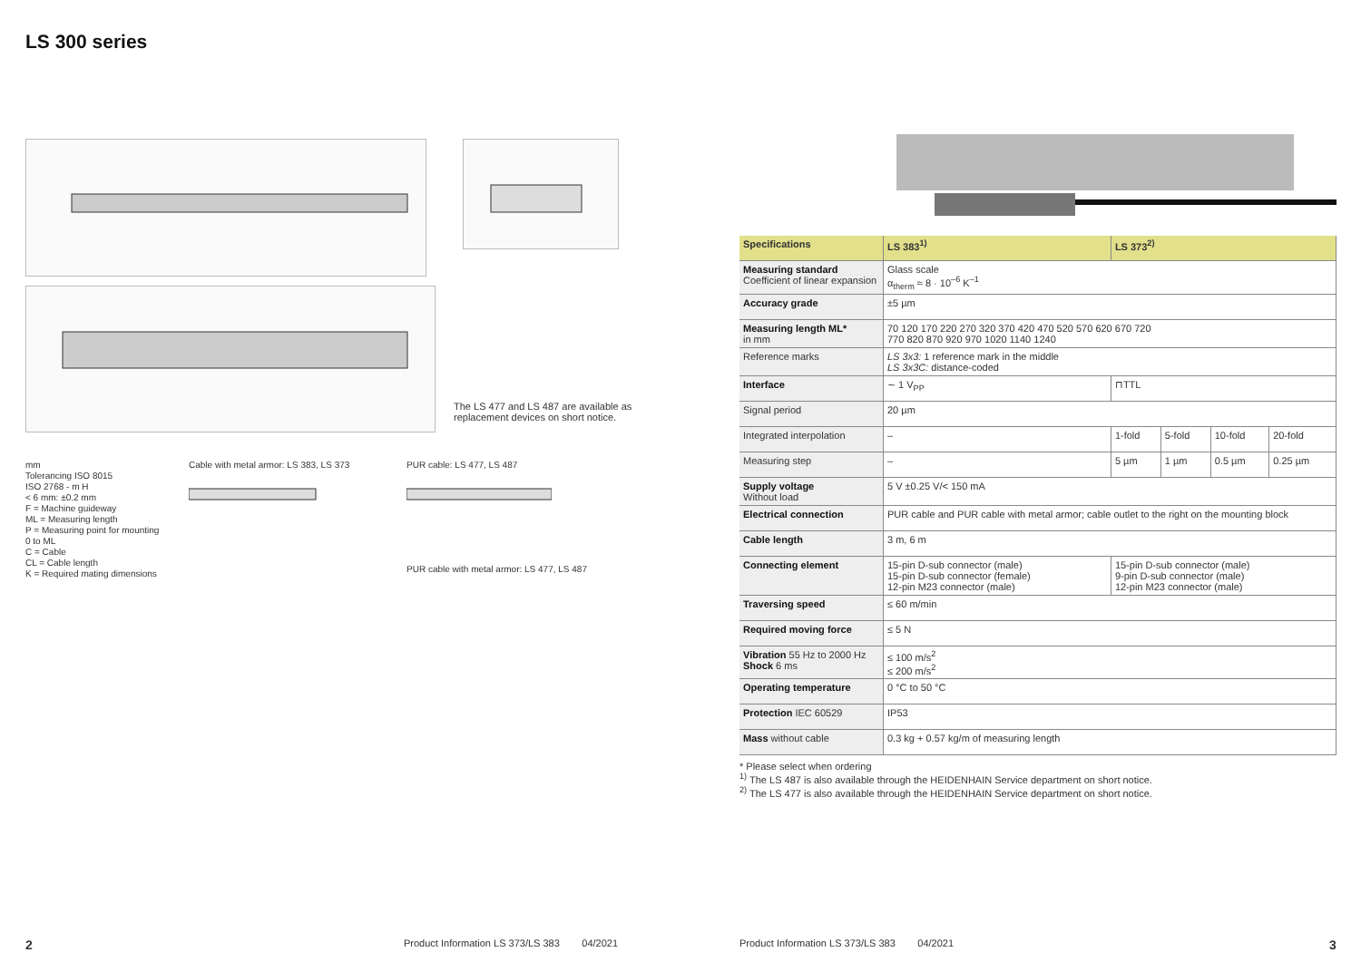LS 300 series
The LS 477 and LS 487 are available as replacement devices on short notice.
mm
Tolerancing ISO 8015
ISO 2768 - m H
< 6 mm: ±0.2 mm
F = Machine guideway
ML = Measuring length
P = Measuring point for mounting
0 to ML
C = Cable
CL = Cable length
K = Required mating dimensions
Cable with metal armor: LS 383, LS 373
PUR cable: LS 477, LS 487
PUR cable with metal armor: LS 477, LS 487
| Specifications | LS 383<sup>1)</sup> | LS 373<sup>2)</sup> | | | |
| --- | --- | --- | --- | --- | --- |
| Measuring standard Coefficient of linear expansion | Glass scale α<sub>therm</sub> ≈ 8 · 10<sup>–6</sup> K<sup>–1</sup> | | | | |
| Accuracy grade | ±5 µm | | | | |
| Measuring length ML* in mm | 70 120 170 220 270 320 370 420 470 520 570 620 670 720 770 820 870 920 970 1020 1140 1240 | | | | |
| Reference marks | LS 3x3: 1 reference mark in the middle LS 3x3C: distance-coded | | | | |
| Interface | ∼ 1 V<sub>PP</sub> | ⊓TTL | | | |
| Signal period | 20 µm | | | | |
| Integrated interpolation | – | 1-fold | 5-fold | 10-fold | 20-fold |
| Measuring step | – | 5 µm | 1 µm | 0.5 µm | 0.25 µm |
| Supply voltage Without load | 5 V ±0.25 V/< 150 mA | | | | |
| Electrical connection | PUR cable and PUR cable with metal armor; cable outlet to the right on the mounting block | | | | |
| Cable length | 3 m, 6 m | | | | |
| Connecting element | 15-pin D-sub connector (male) 15-pin D-sub connector (female) 12-pin M23 connector (male) | 15-pin D-sub connector (male) 9-pin D-sub connector (male) 12-pin M23 connector (male) | | | |
| Traversing speed | ≤ 60 m/min | | | | |
| Required moving force | ≤ 5 N | | | | |
| Vibration 55 Hz to 2000 Hz Shock 6 ms | ≤ 100 m/s<sup>2</sup> ≤ 200 m/s<sup>2</sup> | | | | |
| Operating temperature | 0 °C to 50 °C | | | | |
| Protection IEC 60529 | IP53 | | | | |
| Mass without cable | 0.3 kg + 0.57 kg/m of measuring length | | | | |
* Please select when ordering
<sup>1)</sup> The LS 487 is also available through the HEIDENHAIN Service department on short notice.
<sup>2)</sup> The LS 477 is also available through the HEIDENHAIN Service department on short notice.
2
Product Information LS 373/LS 383 04/2021
Product Information LS 373/LS 383 04/2021
3